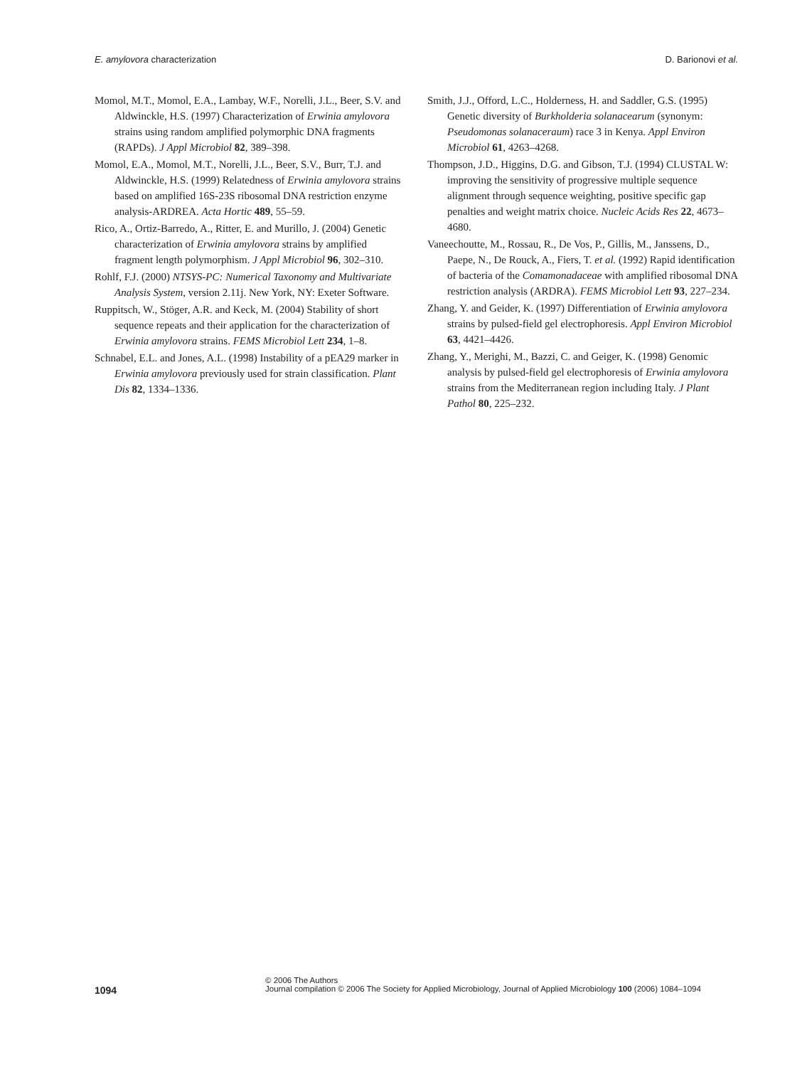E. amylovora characterization D. Barionovi et al.
Momol, M.T., Momol, E.A., Lambay, W.F., Norelli, J.L., Beer, S.V. and Aldwinckle, H.S. (1997) Characterization of Erwinia amylovora strains using random amplified polymorphic DNA fragments (RAPDs). J Appl Microbiol 82, 389–398.
Momol, E.A., Momol, M.T., Norelli, J.L., Beer, S.V., Burr, T.J. and Aldwinckle, H.S. (1999) Relatedness of Erwinia amylovora strains based on amplified 16S-23S ribosomal DNA restriction enzyme analysis-ARDREA. Acta Hortic 489, 55–59.
Rico, A., Ortiz-Barredo, A., Ritter, E. and Murillo, J. (2004) Genetic characterization of Erwinia amylovora strains by amplified fragment length polymorphism. J Appl Microbiol 96, 302–310.
Rohlf, F.J. (2000) NTSYS-PC: Numerical Taxonomy and Multivariate Analysis System, version 2.11j. New York, NY: Exeter Software.
Ruppitsch, W., Stöger, A.R. and Keck, M. (2004) Stability of short sequence repeats and their application for the characterization of Erwinia amylovora strains. FEMS Microbiol Lett 234, 1–8.
Schnabel, E.L. and Jones, A.L. (1998) Instability of a pEA29 marker in Erwinia amylovora previously used for strain classification. Plant Dis 82, 1334–1336.
Smith, J.J., Offord, L.C., Holderness, H. and Saddler, G.S. (1995) Genetic diversity of Burkholderia solanacearum (synonym: Pseudomonas solanaceraum) race 3 in Kenya. Appl Environ Microbiol 61, 4263–4268.
Thompson, J.D., Higgins, D.G. and Gibson, T.J. (1994) CLUSTAL W: improving the sensitivity of progressive multiple sequence alignment through sequence weighting, positive specific gap penalties and weight matrix choice. Nucleic Acids Res 22, 4673–4680.
Vaneechoutte, M., Rossau, R., De Vos, P., Gillis, M., Janssens, D., Paepe, N., De Rouck, A., Fiers, T. et al. (1992) Rapid identification of bacteria of the Comamonadaceae with amplified ribosomal DNA restriction analysis (ARDRA). FEMS Microbiol Lett 93, 227–234.
Zhang, Y. and Geider, K. (1997) Differentiation of Erwinia amylovora strains by pulsed-field gel electrophoresis. Appl Environ Microbiol 63, 4421–4426.
Zhang, Y., Merighi, M., Bazzi, C. and Geiger, K. (1998) Genomic analysis by pulsed-field gel electrophoresis of Erwinia amylovora strains from the Mediterranean region including Italy. J Plant Pathol 80, 225–232.
1094
© 2006 The Authors
Journal compilation © 2006 The Society for Applied Microbiology, Journal of Applied Microbiology 100 (2006) 1084–1094